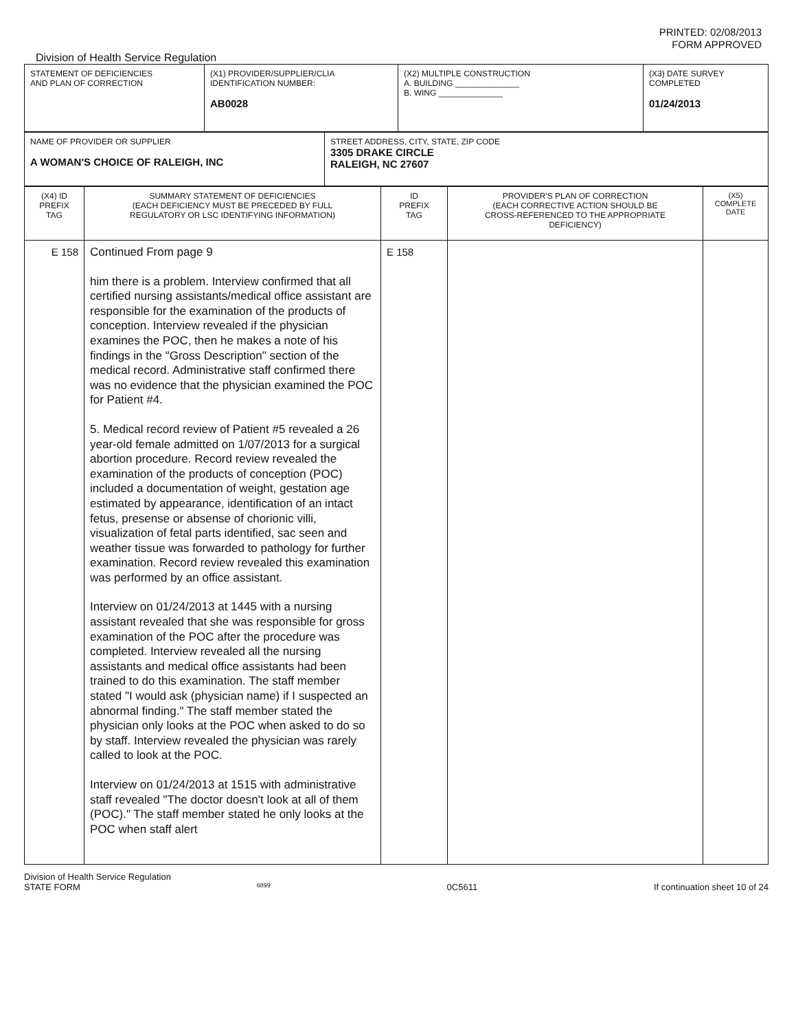PRINTED: 02/08/2013
FORM APPROVED
Division of Health Service Regulation
| STATEMENT OF DEFICIENCIES AND PLAN OF CORRECTION | (X1) PROVIDER/SUPPLIER/CLIA IDENTIFICATION NUMBER: AB0028 | (X2) MULTIPLE CONSTRUCTION A. BUILDING ______________ B. WING ______________ | (X3) DATE SURVEY COMPLETED 01/24/2013 |
| NAME OF PROVIDER OR SUPPLIER A WOMAN'S CHOICE OF RALEIGH, INC | STREET ADDRESS, CITY, STATE, ZIP CODE 3305 DRAKE CIRCLE RALEIGH, NC 27607 |
| (X4) ID PREFIX TAG | SUMMARY STATEMENT OF DEFICIENCIES (EACH DEFICIENCY MUST BE PRECEDED BY FULL REGULATORY OR LSC IDENTIFYING INFORMATION) | ID PREFIX TAG | PROVIDER'S PLAN OF CORRECTION (EACH CORRECTIVE ACTION SHOULD BE CROSS-REFERENCED TO THE APPROPRIATE DEFICIENCY) | (X5) COMPLETE DATE |
| --- | --- | --- | --- | --- |
| E 158 | Continued From page 9 him there is a problem. Interview confirmed that all certified nursing assistants/medical office assistant are responsible for the examination of the products of conception. Interview revealed if the physician examines the POC, then he makes a note of his findings in the "Gross Description" section of the medical record. Administrative staff confirmed there was no evidence that the physician examined the POC for Patient #4. 5. Medical record review of Patient #5 revealed a 26 year-old female admitted on 1/07/2013 for a surgical abortion procedure. Record review revealed the examination of the products of conception (POC) included a documentation of weight, gestation age estimated by appearance, identification of an intact fetus, presense or absense of chorionic villi, visualization of fetal parts identified, sac seen and weather tissue was forwarded to pathology for further examination. Record review revealed this examination was performed by an office assistant. Interview on 01/24/2013 at 1445 with a nursing assistant revealed that she was responsible for gross examination of the POC after the procedure was completed. Interview revealed all the nursing assistants and medical office assistants had been trained to do this examination. The staff member stated "I would ask (physician name) if I suspected an abnormal finding." The staff member stated the physician only looks at the POC when asked to do so by staff. Interview revealed the physician was rarely called to look at the POC. Interview on 01/24/2013 at 1515 with administrative staff revealed "The doctor doesn't look at all of them (POC)." The staff member stated he only looks at the POC when staff alert | E 158 | | |
Division of Health Service Regulation
STATE FORM 6899 0C5611 If continuation sheet 10 of 24